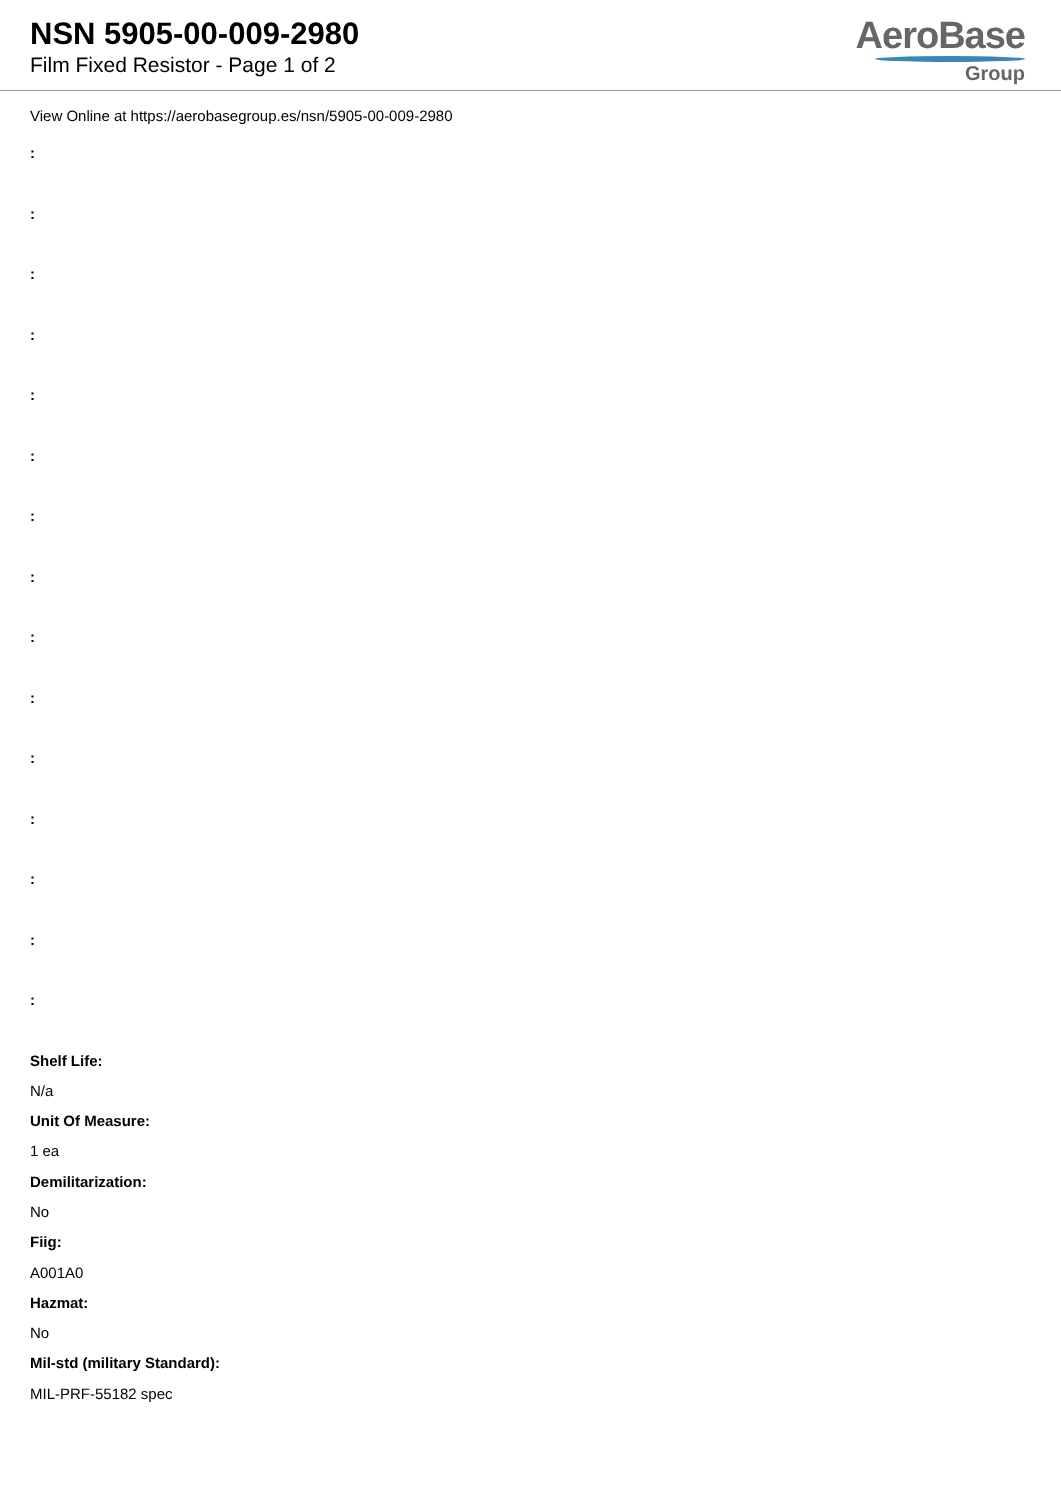NSN 5905-00-009-2980
Film Fixed Resistor - Page 1 of 2
AeroBase
Group
View Online at https://aerobasegroup.es/nsn/5905-00-009-2980
:
:
:
:
:
:
:
:
:
:
:
:
:
:
:
Shelf Life:
N/a
Unit Of Measure:
1 ea
Demilitarization:
No
Fiig:
A001A0
Hazmat:
No
Mil-std (military Standard):
MIL-PRF-55182 spec